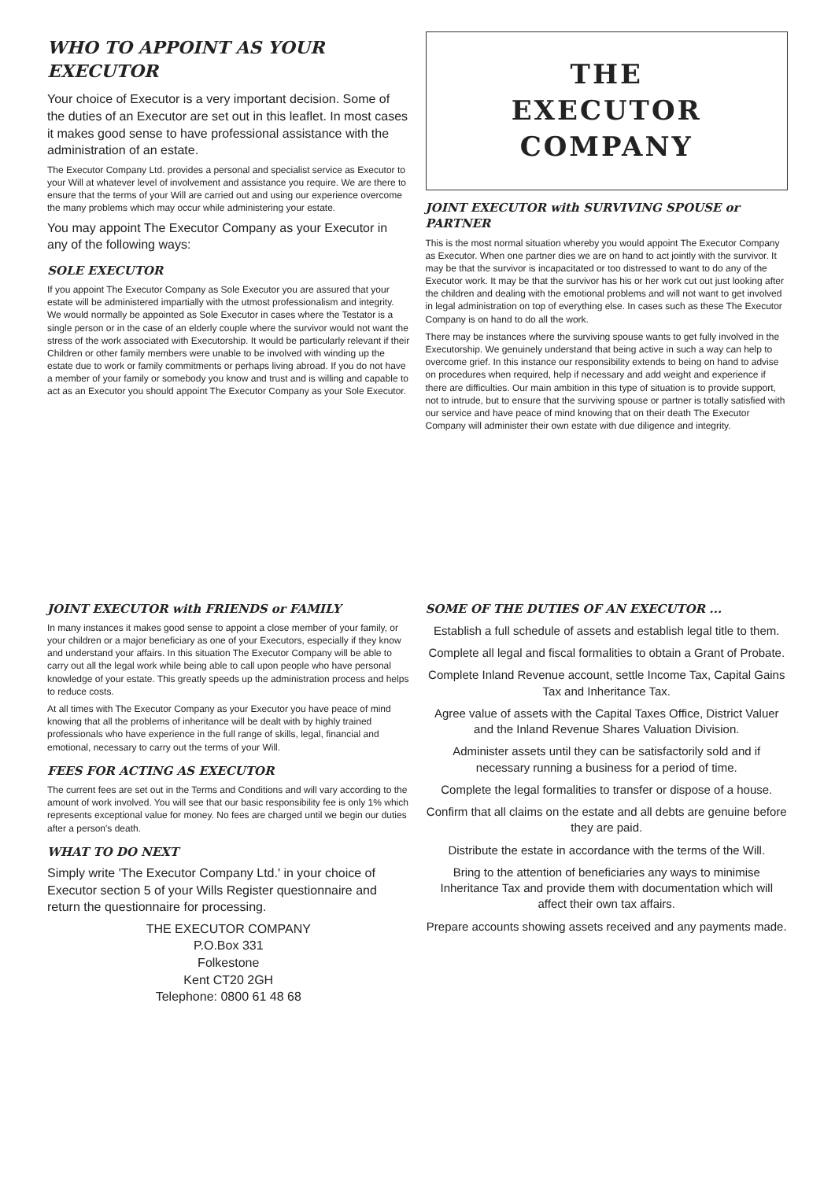WHO TO APPOINT AS YOUR EXECUTOR
Your choice of Executor is a very important decision. Some of the duties of an Executor are set out in this leaflet. In most cases it makes good sense to have professional assistance with the administration of an estate.
The Executor Company Ltd. provides a personal and specialist service as Executor to your Will at whatever level of involvement and assistance you require. We are there to ensure that the terms of your Will are carried out and using our experience overcome the many problems which may occur while administering your estate.
You may appoint The Executor Company as your Executor in any of the following ways:
SOLE EXECUTOR
If you appoint The Executor Company as Sole Executor you are assured that your estate will be administered impartially with the utmost professionalism and integrity. We would normally be appointed as Sole Executor in cases where the Testator is a single person or in the case of an elderly couple where the survivor would not want the stress of the work associated with Executorship. It would be particularly relevant if their Children or other family members were unable to be involved with winding up the estate due to work or family commitments or perhaps living abroad. If you do not have a member of your family or somebody you know and trust and is willing and capable to act as an Executor you should appoint The Executor Company as your Sole Executor.
THE
EXECUTOR
COMPANY
JOINT EXECUTOR with SURVIVING SPOUSE or PARTNER
This is the most normal situation whereby you would appoint The Executor Company as Executor. When one partner dies we are on hand to act jointly with the survivor. It may be that the survivor is incapacitated or too distressed to want to do any of the Executor work. It may be that the survivor has his or her work cut out just looking after the children and dealing with the emotional problems and will not want to get involved in legal administration on top of everything else. In cases such as these The Executor Company is on hand to do all the work.
There may be instances where the surviving spouse wants to get fully involved in the Executorship. We genuinely understand that being active in such a way can help to overcome grief. In this instance our responsibility extends to being on hand to advise on procedures when required, help if necessary and add weight and experience if there are difficulties. Our main ambition in this type of situation is to provide support, not to intrude, but to ensure that the surviving spouse or partner is totally satisfied with our service and have peace of mind knowing that on their death The Executor Company will administer their own estate with due diligence and integrity.
JOINT EXECUTOR with FRIENDS or FAMILY
In many instances it makes good sense to appoint a close member of your family, or your children or a major beneficiary as one of your Executors, especially if they know and understand your affairs. In this situation The Executor Company will be able to carry out all the legal work while being able to call upon people who have personal knowledge of your estate. This greatly speeds up the administration process and helps to reduce costs.
At all times with The Executor Company as your Executor you have peace of mind knowing that all the problems of inheritance will be dealt with by highly trained professionals who have experience in the full range of skills, legal, financial and emotional, necessary to carry out the terms of your Will.
FEES FOR ACTING AS EXECUTOR
The current fees are set out in the Terms and Conditions and will vary according to the amount of work involved. You will see that our basic responsibility fee is only 1% which represents exceptional value for money. No fees are charged until we begin our duties after a person's death.
WHAT TO DO NEXT
Simply write 'The Executor Company Ltd.' in your choice of Executor section 5 of your Wills Register questionnaire and return the questionnaire for processing.
THE EXECUTOR COMPANY
P.O.Box 331
Folkestone
Kent CT20 2GH
Telephone: 0800 61 48 68
SOME OF THE DUTIES OF AN EXECUTOR ...
Establish a full schedule of assets and establish legal title to them.
Complete all legal and fiscal formalities to obtain a Grant of Probate.
Complete Inland Revenue account, settle Income Tax, Capital Gains Tax and Inheritance Tax.
Agree value of assets with the Capital Taxes Office, District Valuer and the Inland Revenue Shares Valuation Division.
Administer assets until they can be satisfactorily sold and if necessary running a business for a period of time.
Complete the legal formalities to transfer or dispose of a house.
Confirm that all claims on the estate and all debts are genuine before they are paid.
Distribute the estate in accordance with the terms of the Will.
Bring to the attention of beneficiaries any ways to minimise Inheritance Tax and provide them with documentation which will affect their own tax affairs.
Prepare accounts showing assets received and any payments made.